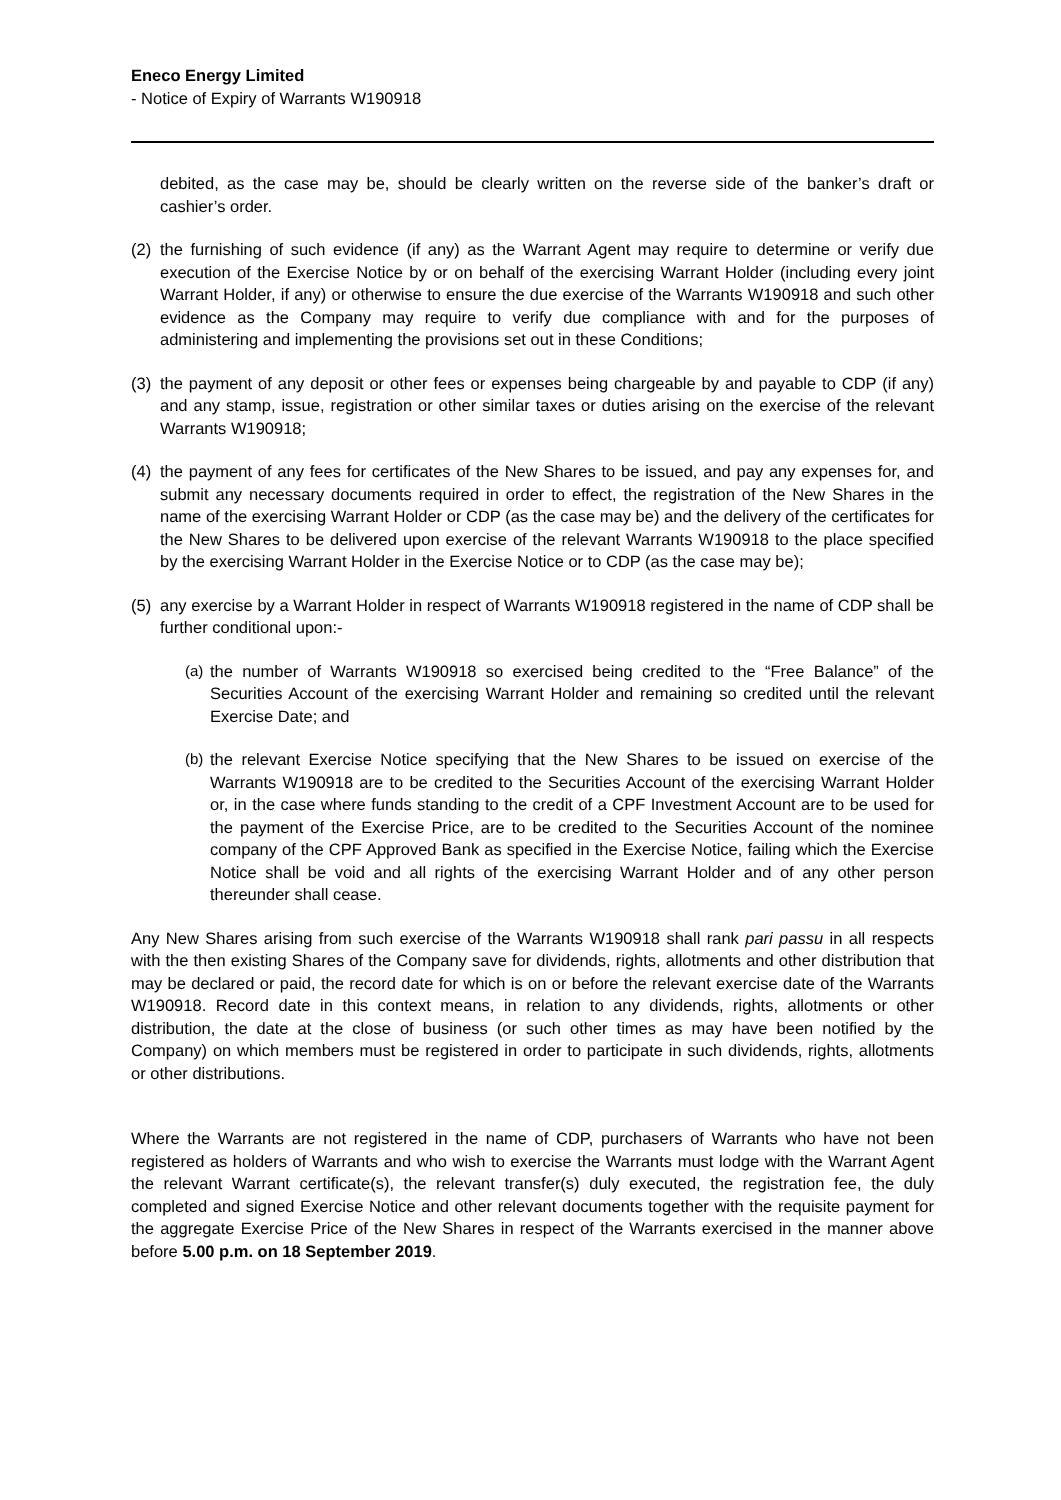Eneco Energy Limited
- Notice of Expiry of Warrants W190918
debited, as the case may be, should be clearly written on the reverse side of the banker’s draft or cashier’s order.
(2)
the furnishing of such evidence (if any) as the Warrant Agent may require to determine or verify due execution of the Exercise Notice by or on behalf of the exercising Warrant Holder (including every joint Warrant Holder, if any) or otherwise to ensure the due exercise of the Warrants W190918 and such other evidence as the Company may require to verify due compliance with and for the purposes of administering and implementing the provisions set out in these Conditions;
(3)
the payment of any deposit or other fees or expenses being chargeable by and payable to CDP (if any) and any stamp, issue, registration or other similar taxes or duties arising on the exercise of the relevant Warrants W190918;
(4)
the payment of any fees for certificates of the New Shares to be issued, and pay any expenses for, and submit any necessary documents required in order to effect, the registration of the New Shares in the name of the exercising Warrant Holder or CDP (as the case may be) and the delivery of the certificates for the New Shares to be delivered upon exercise of the relevant Warrants W190918 to the place specified by the exercising Warrant Holder in the Exercise Notice or to CDP (as the case may be);
(5)
any exercise by a Warrant Holder in respect of Warrants W190918 registered in the name of CDP shall be further conditional upon:-
(a)
the number of Warrants W190918 so exercised being credited to the “Free Balance” of the Securities Account of the exercising Warrant Holder and remaining so credited until the relevant Exercise Date; and
(b)
the relevant Exercise Notice specifying that the New Shares to be issued on exercise of the Warrants W190918 are to be credited to the Securities Account of the exercising Warrant Holder or, in the case where funds standing to the credit of a CPF Investment Account are to be used for the payment of the Exercise Price, are to be credited to the Securities Account of the nominee company of the CPF Approved Bank as specified in the Exercise Notice, failing which the Exercise Notice shall be void and all rights of the exercising Warrant Holder and of any other person thereunder shall cease.
Any New Shares arising from such exercise of the Warrants W190918 shall rank pari passu in all respects with the then existing Shares of the Company save for dividends, rights, allotments and other distribution that may be declared or paid, the record date for which is on or before the relevant exercise date of the Warrants W190918. Record date in this context means, in relation to any dividends, rights, allotments or other distribution, the date at the close of business (or such other times as may have been notified by the Company) on which members must be registered in order to participate in such dividends, rights, allotments or other distributions.
Where the Warrants are not registered in the name of CDP, purchasers of Warrants who have not been registered as holders of Warrants and who wish to exercise the Warrants must lodge with the Warrant Agent the relevant Warrant certificate(s), the relevant transfer(s) duly executed, the registration fee, the duly completed and signed Exercise Notice and other relevant documents together with the requisite payment for the aggregate Exercise Price of the New Shares in respect of the Warrants exercised in the manner above before 5.00 p.m. on 18 September 2019.